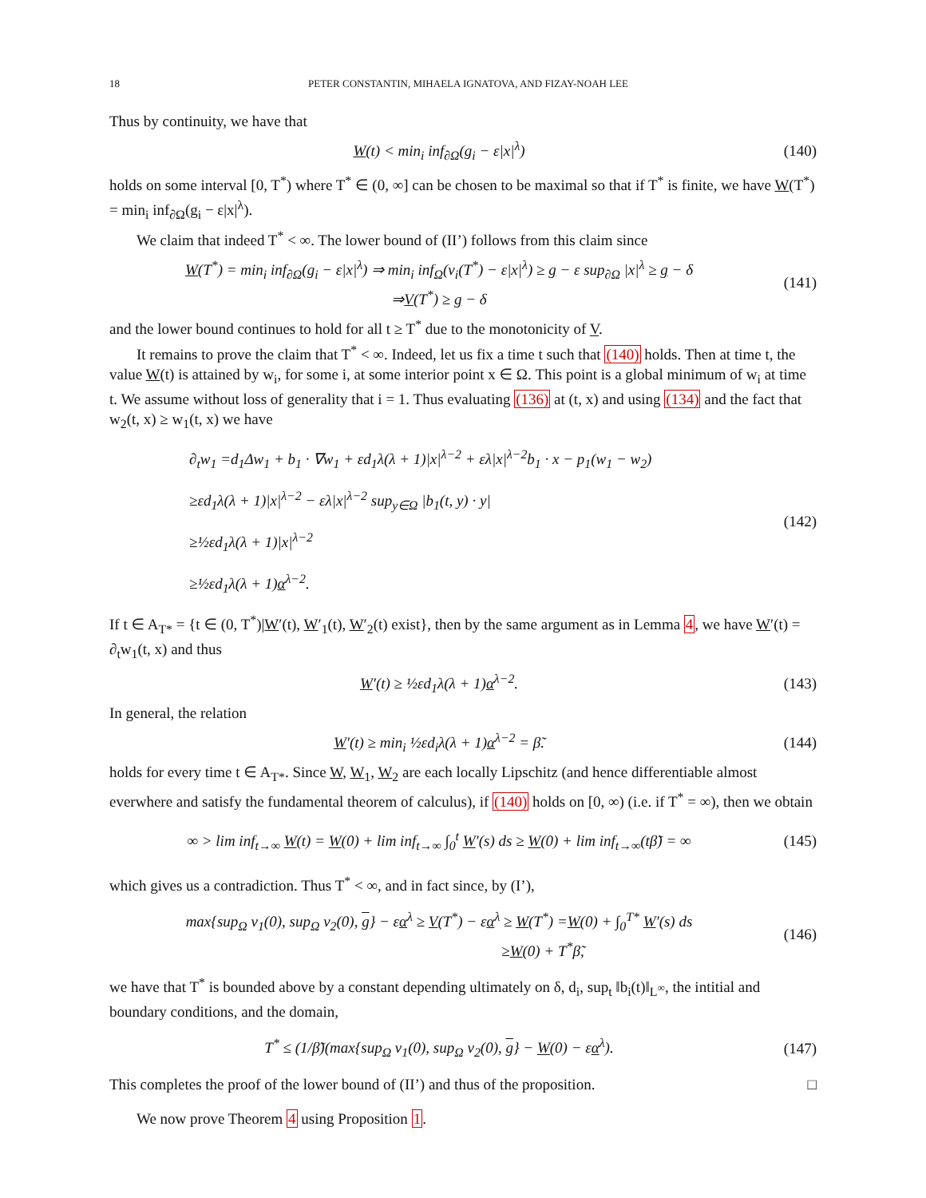18 PETER CONSTANTIN, MIHAELA IGNATOVA, AND FIZAY-NOAH LEE
Thus by continuity, we have that
W(t) < min<sub>i</sub> inf<sub>∂Ω</sub>(g<sub>i</sub> − ε|x|<sup>λ</sup>) (140)
holds on some interval [0, T<sup>*</sup>) where T<sup>*</sup> ∈ (0, ∞] can be chosen to be maximal so that if T<sup>*</sup> is finite, we have W(T<sup>*</sup>) = min<sub>i</sub> inf<sub>∂Ω</sub>(g<sub>i</sub> − ε|x|<sup>λ</sup>).
We claim that indeed T<sup>*</sup> < ∞. The lower bound of (II’) follows from this claim since
W(T<sup>*</sup>) = min<sub>i</sub> inf<sub>∂Ω</sub>(g<sub>i</sub> − ε|x|<sup>λ</sup>) ⇒ min<sub>i</sub> inf<sub>Ω</sub>(v<sub>i</sub>(T<sup>*</sup>) − ε|x|<sup>λ</sup>) ≥ g − ε sup<sub>∂Ω</sub> |x|<sup>λ</sup> ≥ g − δ
⇒V(T<sup>*</sup>) ≥ g − δ
(141)
and the lower bound continues to hold for all t ≥ T<sup>*</sup> due to the monotonicity of V.
It remains to prove the claim that T<sup>*</sup> < ∞. Indeed, let us fix a time t such that (140) holds. Then at time t, the value W(t) is attained by w<sub>i</sub>, for some i, at some interior point x ∈ Ω. This point is a global minimum of w<sub>i</sub> at time t. We assume without loss of generality that i = 1. Thus evaluating (136) at (t, x) and using (134) and the fact that w<sub>2</sub>(t, x) ≥ w<sub>1</sub>(t, x) we have
∂<sub>t</sub>w<sub>1</sub> =d<sub>1</sub>Δw<sub>1</sub> + b<sub>1</sub> · ∇w<sub>1</sub> + εd<sub>1</sub>λ(λ + 1)|x|<sup>λ−2</sup> + ελ|x|<sup>λ−2</sup>b<sub>1</sub> · x − p<sub>1</sub>(w<sub>1</sub> − w<sub>2</sub>)
≥εd<sub>1</sub>λ(λ + 1)|x|<sup>λ−2</sup> − ελ|x|<sup>λ−2</sup> sup<sub>y∈Ω</sub> |b<sub>1</sub>(t, y) · y|
≥½εd<sub>1</sub>λ(λ + 1)|x|<sup>λ−2</sup>
≥½εd<sub>1</sub>λ(λ + 1)α<sup>λ−2</sup>.
(142)
If t ∈ A<sub>T*</sub> = {t ∈ (0, T<sup>*</sup>)|W′(t), W′<sub>1</sub>(t), W′<sub>2</sub>(t) exist}, then by the same argument as in Lemma 4, we have W′(t) = ∂<sub>t</sub>w<sub>1</sub>(t, x) and thus
W′(t) ≥ ½εd<sub>1</sub>λ(λ + 1)α<sup>λ−2</sup>. (143)
In general, the relation
W′(t) ≥ min<sub>i</sub> ½εd<sub>i</sub>λ(λ + 1)α<sup>λ−2</sup> = β̃.
(144)
holds for every time t ∈ A<sub>T*</sub>. Since W, W<sub>1</sub>, W<sub>2</sub> are each locally Lipschitz (and hence differentiable almost everwhere and satisfy the fundamental theorem of calculus), if (140) holds on [0, ∞) (i.e. if T<sup>*</sup> = ∞), then we obtain
∞ > lim inf<sub>t→∞</sub> W(t) = W(0) + lim inf<sub>t→∞</sub> ∫<sub>0</sub><sup>t</sup> W′(s) ds ≥ W(0) + lim inf<sub>t→∞</sub>(tβ̃) = ∞
(145)
which gives us a contradiction. Thus T<sup>*</sup> < ∞, and in fact since, by (I’),
max{sup<sub>Ω</sub> v<sub>1</sub>(0), sup<sub>Ω</sub> v<sub>2</sub>(0), g} − εα<sup>λ</sup> ≥ V(T<sup>*</sup>) − εα<sup>λ</sup> ≥ W(T<sup>*</sup>) =W(0) + ∫<sub>0</sub><sup>T*</sup> W′(s) ds
≥W(0) + T<sup>*</sup>β̃,
(146)
we have that T<sup>*</sup> is bounded above by a constant depending ultimately on δ, d<sub>i</sub>, sup<sub>t</sub> ‖b<sub>i</sub>(t)‖<sub>L<sup>∞</sup></sub>, the intitial and boundary conditions, and the domain,
T<sup>*</sup> ≤ (1/β̃)(max{sup<sub>Ω</sub> v<sub>1</sub>(0), sup<sub>Ω</sub> v<sub>2</sub>(0), g} − W(0) − εα<sup>λ</sup>).
(147)
This completes the proof of the lower bound of (II’) and thus of the proposition. □
We now prove Theorem 4 using Proposition 1.